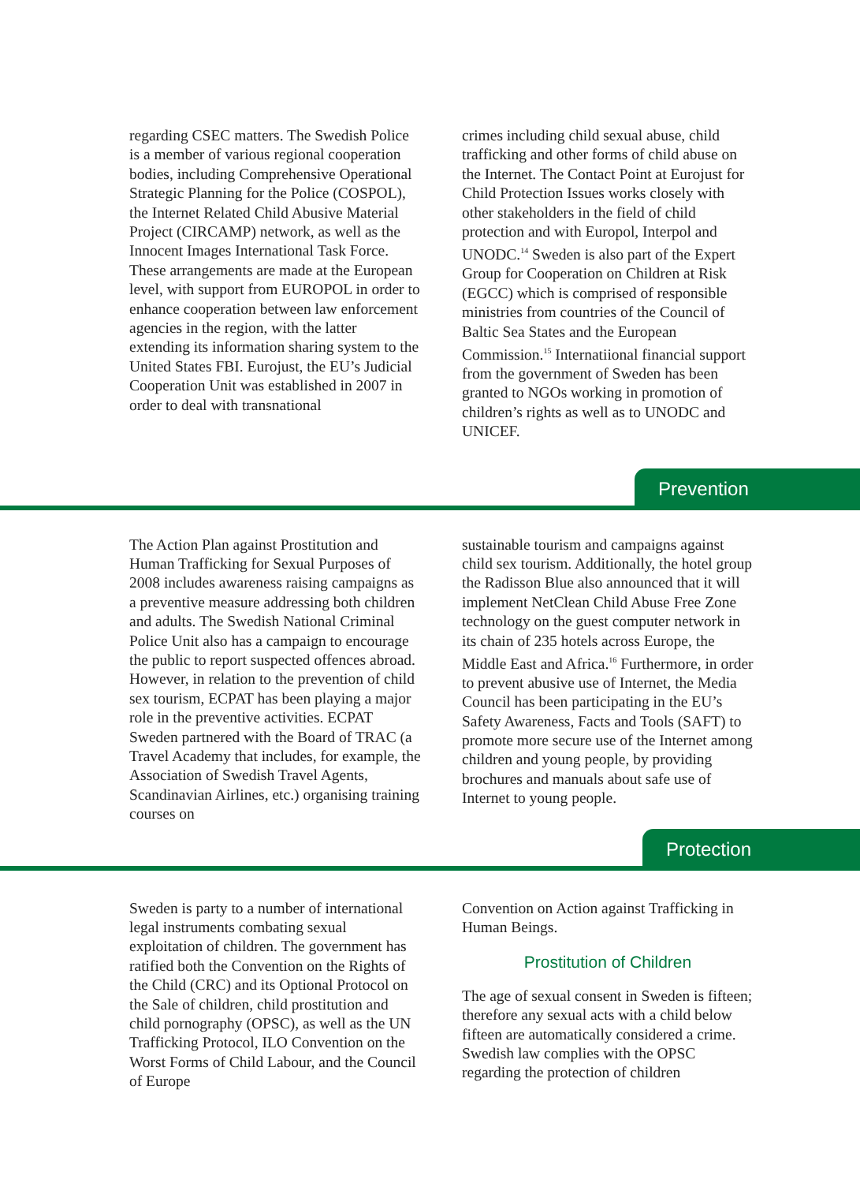regarding CSEC matters. The Swedish Police is a member of various regional cooperation bodies, including Comprehensive Operational Strategic Planning for the Police (COSPOL), the Internet Related Child Abusive Material Project (CIRCAMP) network, as well as the Innocent Images International Task Force. These arrangements are made at the European level, with support from EUROPOL in order to enhance cooperation between law enforcement agencies in the region, with the latter extending its information sharing system to the United States FBI. Eurojust, the EU’s Judicial Cooperation Unit was established in 2007 in order to deal with transnational
crimes including child sexual abuse, child trafficking and other forms of child abuse on the Internet. The Contact Point at Eurojust for Child Protection Issues works closely with other stakeholders in the field of child protection and with Europol, Interpol and UNODC.<sup>14</sup> Sweden is also part of the Expert Group for Cooperation on Children at Risk (EGCC) which is comprised of responsible ministries from countries of the Council of Baltic Sea States and the European Commission.<sup>15</sup> Internatiional financial support from the government of Sweden has been granted to NGOs working in promotion of children’s rights as well as to UNODC and UNICEF.
Prevention
The Action Plan against Prostitution and Human Trafficking for Sexual Purposes of 2008 includes awareness raising campaigns as a preventive measure addressing both children and adults. The Swedish National Criminal Police Unit also has a campaign to encourage the public to report suspected offences abroad. However, in relation to the prevention of child sex tourism, ECPAT has been playing a major role in the preventive activities. ECPAT Sweden partnered with the Board of TRAC (a Travel Academy that includes, for example, the Association of Swedish Travel Agents, Scandinavian Airlines, etc.) organising training courses on
sustainable tourism and campaigns against child sex tourism. Additionally, the hotel group the Radisson Blue also announced that it will implement NetClean Child Abuse Free Zone technology on the guest computer network in its chain of 235 hotels across Europe, the Middle East and Africa.<sup>16</sup> Furthermore, in order to prevent abusive use of Internet, the Media Council has been participating in the EU’s Safety Awareness, Facts and Tools (SAFT) to promote more secure use of the Internet among children and young people, by providing brochures and manuals about safe use of Internet to young people.
Protection
Sweden is party to a number of international legal instruments combating sexual exploitation of children. The government has ratified both the Convention on the Rights of the Child (CRC) and its Optional Protocol on the Sale of children, child prostitution and child pornography (OPSC), as well as the UN Trafficking Protocol, ILO Convention on the Worst Forms of Child Labour, and the Council of Europe
Convention on Action against Trafficking in Human Beings.
Prostitution of Children
The age of sexual consent in Sweden is fifteen; therefore any sexual acts with a child below fifteen are automatically considered a crime. Swedish law complies with the OPSC regarding the protection of children